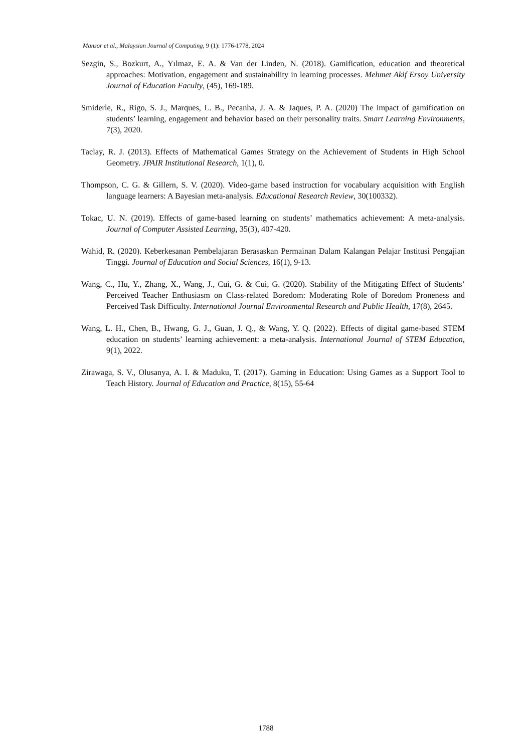Mansor et al., Malaysian Journal of Computing, 9 (1): 1776-1778, 2024
Sezgin, S., Bozkurt, A., Yılmaz, E. A. & Van der Linden, N. (2018). Gamification, education and theoretical approaches: Motivation, engagement and sustainability in learning processes. Mehmet Akif Ersoy University Journal of Education Faculty, (45), 169-189.
Smiderle, R., Rigo, S. J., Marques, L. B., Pecanha, J. A. & Jaques, P. A. (2020) The impact of gamification on students’ learning, engagement and behavior based on their personality traits. Smart Learning Environments, 7(3), 2020.
Taclay, R. J. (2013). Effects of Mathematical Games Strategy on the Achievement of Students in High School Geometry. JPAIR Institutional Research, 1(1), 0.
Thompson, C. G. & Gillern, S. V. (2020). Video-game based instruction for vocabulary acquisition with English language learners: A Bayesian meta-analysis. Educational Research Review, 30(100332).
Tokac, U. N. (2019). Effects of game-based learning on students’ mathematics achievement: A meta-analysis. Journal of Computer Assisted Learning, 35(3), 407-420.
Wahid, R. (2020). Keberkesanan Pembelajaran Berasaskan Permainan Dalam Kalangan Pelajar Institusi Pengajian Tinggi. Journal of Education and Social Sciences, 16(1), 9-13.
Wang, C., Hu, Y., Zhang, X., Wang, J., Cui, G. & Cui, G. (2020). Stability of the Mitigating Effect of Students’ Perceived Teacher Enthusiasm on Class-related Boredom: Moderating Role of Boredom Proneness and Perceived Task Difficulty. International Journal Environmental Research and Public Health, 17(8), 2645.
Wang, L. H., Chen, B., Hwang, G. J., Guan, J. Q., & Wang, Y. Q. (2022). Effects of digital game-based STEM education on students’ learning achievement: a meta-analysis. International Journal of STEM Education, 9(1), 2022.
Zirawaga, S. V., Olusanya, A. I. & Maduku, T. (2017). Gaming in Education: Using Games as a Support Tool to Teach History. Journal of Education and Practice, 8(15), 55-64
1788